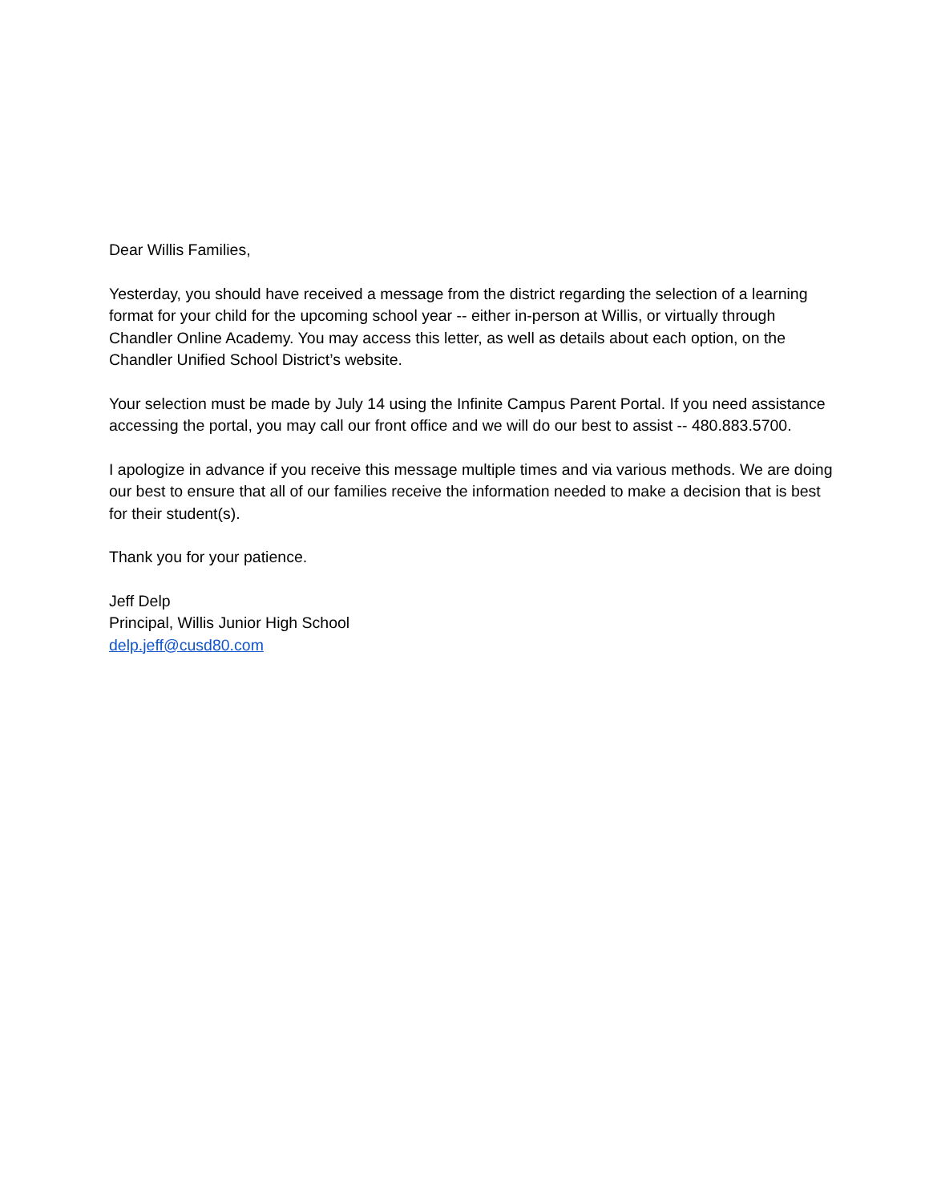Dear Willis Families,
Yesterday, you should have received a message from the district regarding the selection of a learning format for your child for the upcoming school year -- either in-person at Willis, or virtually through Chandler Online Academy. You may access this letter, as well as details about each option, on the Chandler Unified School District’s website.
Your selection must be made by July 14 using the Infinite Campus Parent Portal. If you need assistance accessing the portal, you may call our front office and we will do our best to assist -- 480.883.5700.
I apologize in advance if you receive this message multiple times and via various methods. We are doing our best to ensure that all of our families receive the information needed to make a decision that is best for their student(s).
Thank you for your patience.
Jeff Delp
Principal, Willis Junior High School
delp.jeff@cusd80.com